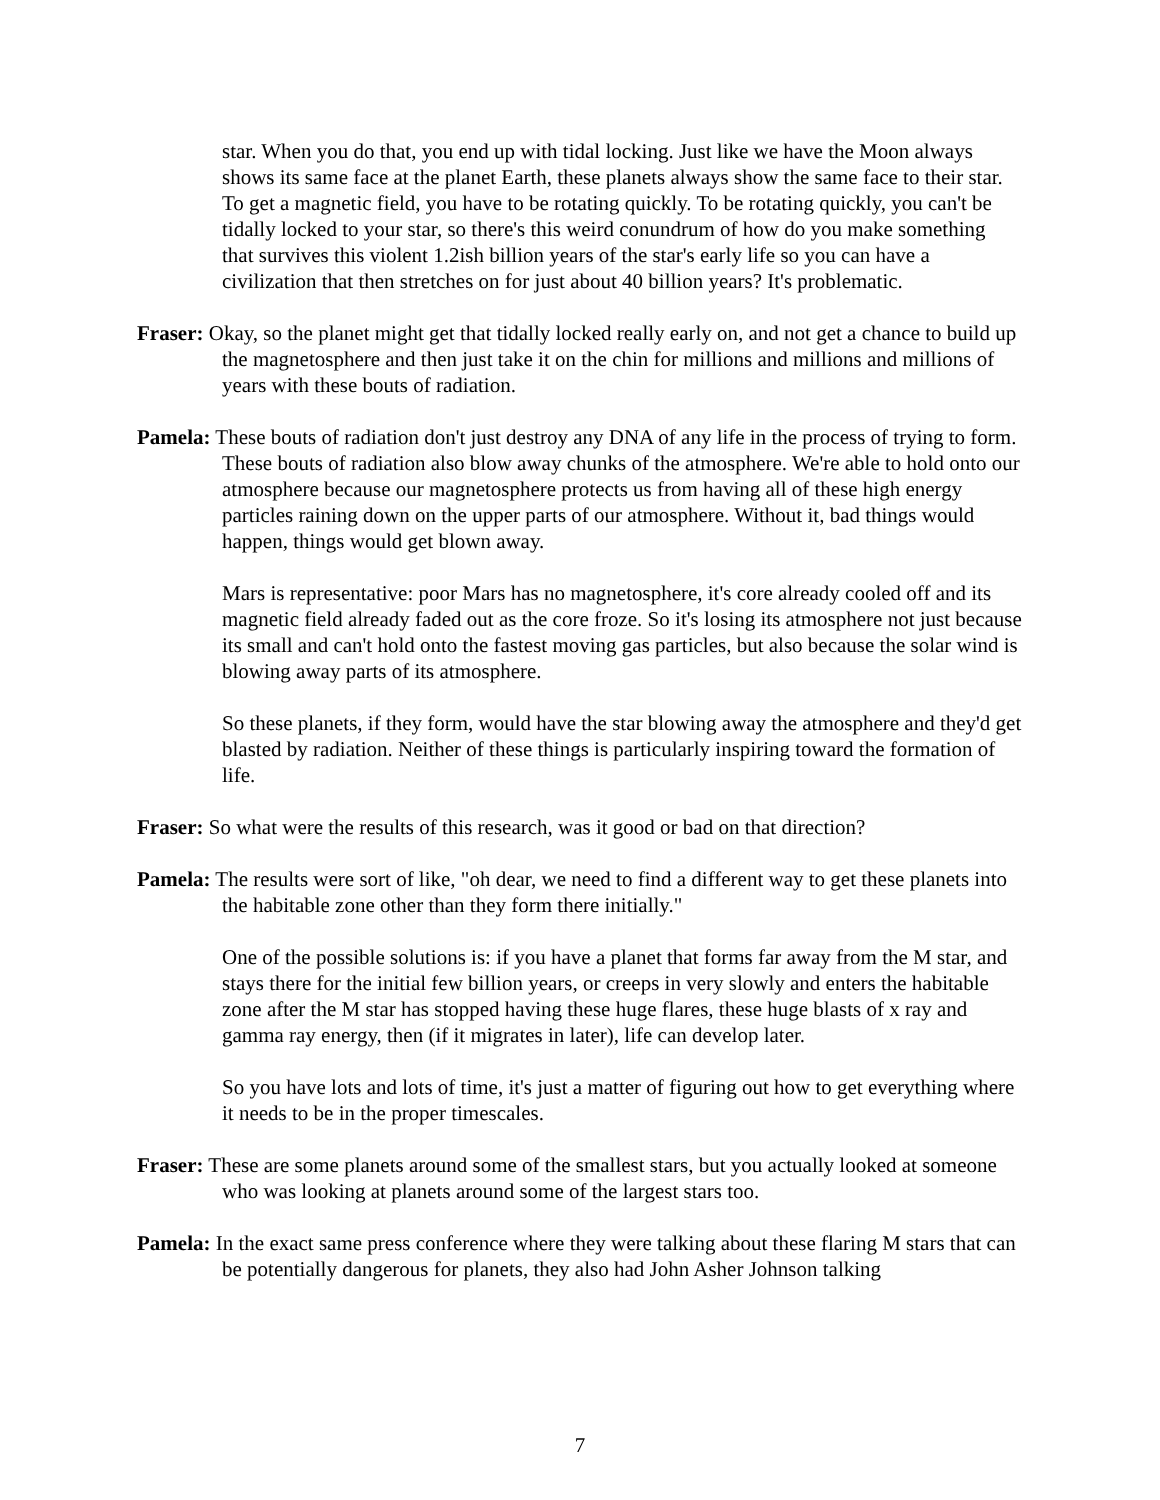star. When you do that, you end up with tidal locking. Just like we have the Moon always shows its same face at the planet Earth, these planets always show the same face to their star. To get a magnetic field, you have to be rotating quickly. To be rotating quickly, you can't be tidally locked to your star, so there's this weird conundrum of how do you make something that survives this violent 1.2ish billion years of the star's early life so you can have a civilization that then stretches on for just about 40 billion years? It's problematic.
Fraser: Okay, so the planet might get that tidally locked really early on, and not get a chance to build up the magnetosphere and then just take it on the chin for millions and millions and millions of years with these bouts of radiation.
Pamela: These bouts of radiation don't just destroy any DNA of any life in the process of trying to form. These bouts of radiation also blow away chunks of the atmosphere. We're able to hold onto our atmosphere because our magnetosphere protects us from having all of these high energy particles raining down on the upper parts of our atmosphere. Without it, bad things would happen, things would get blown away.
Mars is representative: poor Mars has no magnetosphere, it's core already cooled off and its magnetic field already faded out as the core froze. So it's losing its atmosphere not just because its small and can't hold onto the fastest moving gas particles, but also because the solar wind is blowing away parts of its atmosphere.
So these planets, if they form, would have the star blowing away the atmosphere and they'd get blasted by radiation. Neither of these things is particularly inspiring toward the formation of life.
Fraser: So what were the results of this research, was it good or bad on that direction?
Pamela: The results were sort of like, "oh dear, we need to find a different way to get these planets into the habitable zone other than they form there initially."
One of the possible solutions is: if you have a planet that forms far away from the M star, and stays there for the initial few billion years, or creeps in very slowly and enters the habitable zone after the M star has stopped having these huge flares, these huge blasts of x ray and gamma ray energy, then (if it migrates in later), life can develop later.
So you have lots and lots of time, it's just a matter of figuring out how to get everything where it needs to be in the proper timescales.
Fraser: These are some planets around some of the smallest stars, but you actually looked at someone who was looking at planets around some of the largest stars too.
Pamela: In the exact same press conference where they were talking about these flaring M stars that can be potentially dangerous for planets, they also had John Asher Johnson talking
7